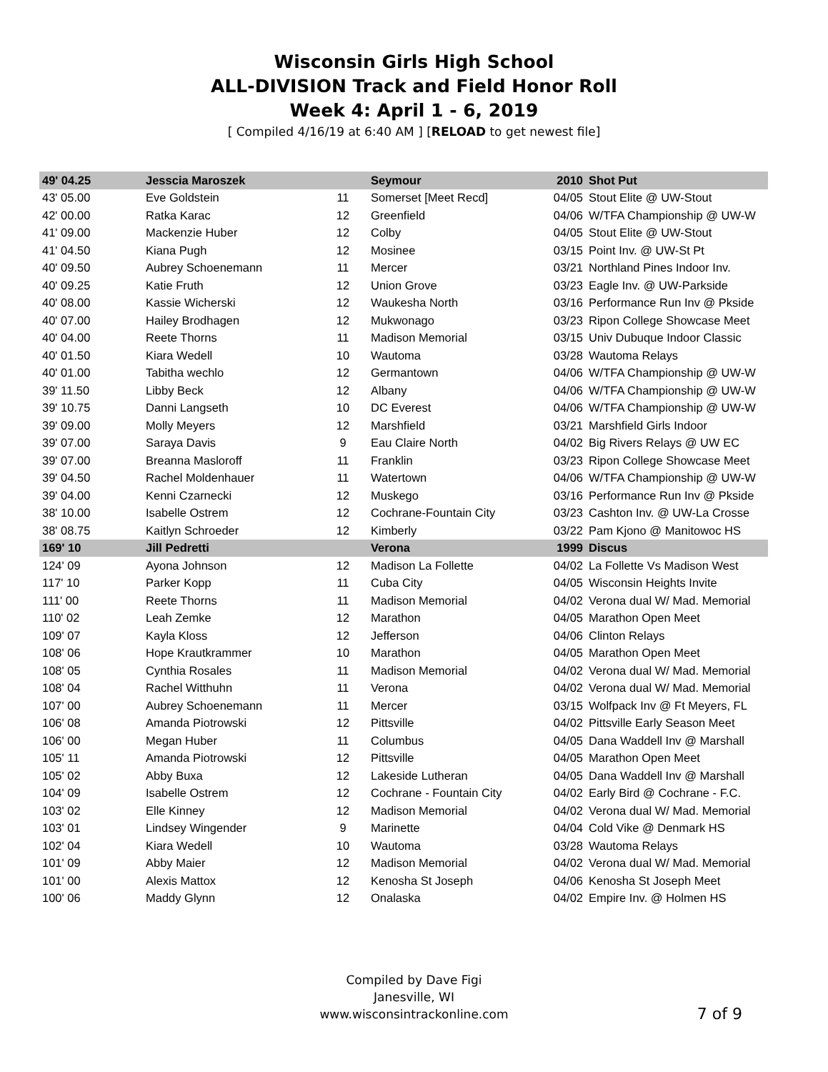Wisconsin Girls High School
ALL-DIVISION Track and Field Honor Roll
Week 4: April 1 - 6, 2019
[ Compiled 4/16/19 at 6:40 AM ] [RELOAD to get newest file]
| 49' 04.25 | Jesscia Maroszek | | Seymour | 2010 | Shot Put |
| 43' 05.00 | Eve Goldstein | 11 | Somerset [Meet Recd] | 04/05 | Stout Elite @ UW-Stout |
| 42' 00.00 | Ratka Karac | 12 | Greenfield | 04/06 | W/TFA Championship @ UW-W |
| 41' 09.00 | Mackenzie Huber | 12 | Colby | 04/05 | Stout Elite @ UW-Stout |
| 41' 04.50 | Kiana Pugh | 12 | Mosinee | 03/15 | Point Inv. @ UW-St Pt |
| 40' 09.50 | Aubrey Schoenemann | 11 | Mercer | 03/21 | Northland Pines Indoor Inv. |
| 40' 09.25 | Katie Fruth | 12 | Union Grove | 03/23 | Eagle Inv. @ UW-Parkside |
| 40' 08.00 | Kassie Wicherski | 12 | Waukesha North | 03/16 | Performance Run Inv @ Pkside |
| 40' 07.00 | Hailey Brodhagen | 12 | Mukwonago | 03/23 | Ripon College Showcase Meet |
| 40' 04.00 | Reete Thorns | 11 | Madison Memorial | 03/15 | Univ Dubuque Indoor Classic |
| 40' 01.50 | Kiara Wedell | 10 | Wautoma | 03/28 | Wautoma Relays |
| 40' 01.00 | Tabitha wechlo | 12 | Germantown | 04/06 | W/TFA Championship @ UW-W |
| 39' 11.50 | Libby Beck | 12 | Albany | 04/06 | W/TFA Championship @ UW-W |
| 39' 10.75 | Danni Langseth | 10 | DC Everest | 04/06 | W/TFA Championship @ UW-W |
| 39' 09.00 | Molly Meyers | 12 | Marshfield | 03/21 | Marshfield Girls Indoor |
| 39' 07.00 | Saraya Davis | 9 | Eau Claire North | 04/02 | Big Rivers Relays @ UW EC |
| 39' 07.00 | Breanna Masloroff | 11 | Franklin | 03/23 | Ripon College Showcase Meet |
| 39' 04.50 | Rachel Moldenhauer | 11 | Watertown | 04/06 | W/TFA Championship @ UW-W |
| 39' 04.00 | Kenni Czarnecki | 12 | Muskego | 03/16 | Performance Run Inv @ Pkside |
| 38' 10.00 | Isabelle Ostrem | 12 | Cochrane-Fountain City | 03/23 | Cashton Inv. @ UW-La Crosse |
| 38' 08.75 | Kaitlyn Schroeder | 12 | Kimberly | 03/22 | Pam Kjono @ Manitowoc HS |
| 169' 10 | Jill Pedretti | | Verona | 1999 | Discus |
| 124' 09 | Ayona Johnson | 12 | Madison La Follette | 04/02 | La Follette Vs Madison West |
| 117' 10 | Parker Kopp | 11 | Cuba City | 04/05 | Wisconsin Heights Invite |
| 111' 00 | Reete Thorns | 11 | Madison Memorial | 04/02 | Verona dual W/ Mad. Memorial |
| 110' 02 | Leah Zemke | 12 | Marathon | 04/05 | Marathon Open Meet |
| 109' 07 | Kayla Kloss | 12 | Jefferson | 04/06 | Clinton Relays |
| 108' 06 | Hope Krautkrammer | 10 | Marathon | 04/05 | Marathon Open Meet |
| 108' 05 | Cynthia Rosales | 11 | Madison Memorial | 04/02 | Verona dual W/ Mad. Memorial |
| 108' 04 | Rachel Witthuhn | 11 | Verona | 04/02 | Verona dual W/ Mad. Memorial |
| 107' 00 | Aubrey Schoenemann | 11 | Mercer | 03/15 | Wolfpack Inv @ Ft Meyers, FL |
| 106' 08 | Amanda Piotrowski | 12 | Pittsville | 04/02 | Pittsville Early Season Meet |
| 106' 00 | Megan Huber | 11 | Columbus | 04/05 | Dana Waddell Inv @ Marshall |
| 105' 11 | Amanda Piotrowski | 12 | Pittsville | 04/05 | Marathon Open Meet |
| 105' 02 | Abby Buxa | 12 | Lakeside Lutheran | 04/05 | Dana Waddell Inv @ Marshall |
| 104' 09 | Isabelle Ostrem | 12 | Cochrane - Fountain City | 04/02 | Early Bird @ Cochrane - F.C. |
| 103' 02 | Elle Kinney | 12 | Madison Memorial | 04/02 | Verona dual W/ Mad. Memorial |
| 103' 01 | Lindsey Wingender | 9 | Marinette | 04/04 | Cold Vike @ Denmark HS |
| 102' 04 | Kiara Wedell | 10 | Wautoma | 03/28 | Wautoma Relays |
| 101' 09 | Abby Maier | 12 | Madison Memorial | 04/02 | Verona dual W/ Mad. Memorial |
| 101' 00 | Alexis Mattox | 12 | Kenosha St Joseph | 04/06 | Kenosha St Joseph Meet |
| 100' 06 | Maddy Glynn | 12 | Onalaska | 04/02 | Empire Inv. @ Holmen HS |
Compiled by Dave Figi
Janesville, WI
www.wisconsintrackonline.com
7 of 9